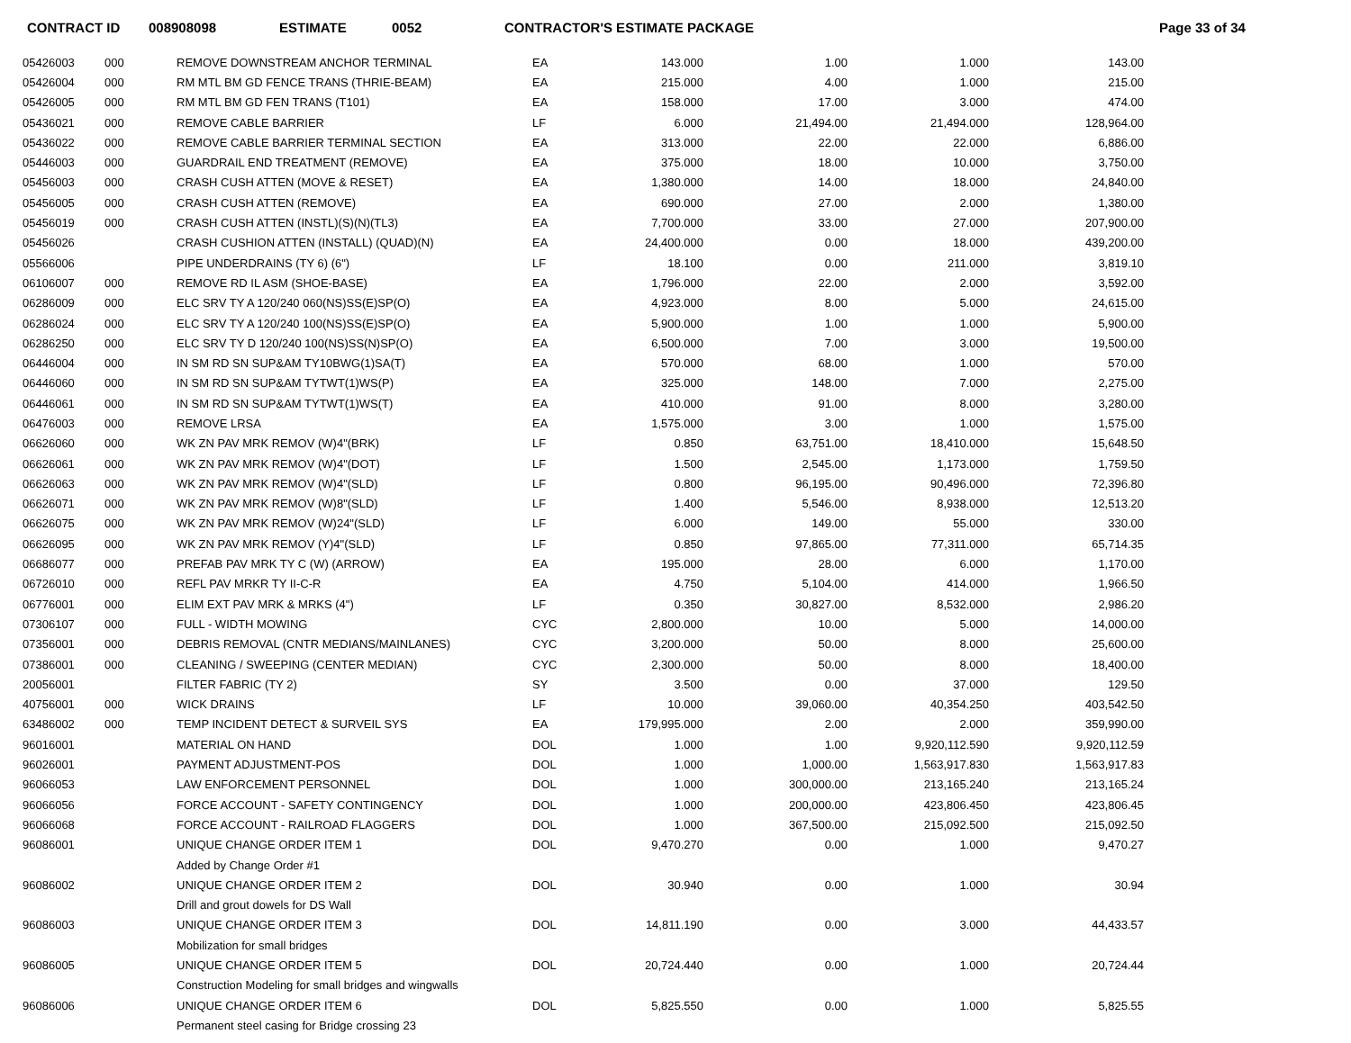CONTRACT ID 008908098 ESTIMATE 0052 CONTRACTOR'S ESTIMATE PACKAGE Page 33 of 34
| 05426003 | 000 | REMOVE DOWNSTREAM ANCHOR TERMINAL | EA | 143.000 | 1.00 | 1.000 | 143.00 |
| 05426004 | 000 | RM MTL BM GD FENCE TRANS (THRIE-BEAM) | EA | 215.000 | 4.00 | 1.000 | 215.00 |
| 05426005 | 000 | RM MTL BM GD FEN TRANS (T101) | EA | 158.000 | 17.00 | 3.000 | 474.00 |
| 05436021 | 000 | REMOVE CABLE BARRIER | LF | 6.000 | 21,494.00 | 21,494.000 | 128,964.00 |
| 05436022 | 000 | REMOVE CABLE BARRIER TERMINAL SECTION | EA | 313.000 | 22.00 | 22.000 | 6,886.00 |
| 05446003 | 000 | GUARDRAIL END TREATMENT (REMOVE) | EA | 375.000 | 18.00 | 10.000 | 3,750.00 |
| 05456003 | 000 | CRASH CUSH ATTEN (MOVE & RESET) | EA | 1,380.000 | 14.00 | 18.000 | 24,840.00 |
| 05456005 | 000 | CRASH CUSH ATTEN (REMOVE) | EA | 690.000 | 27.00 | 2.000 | 1,380.00 |
| 05456019 | 000 | CRASH CUSH ATTEN (INSTL)(S)(N)(TL3) | EA | 7,700.000 | 33.00 | 27.000 | 207,900.00 |
| 05456026 | | CRASH CUSHION ATTEN (INSTALL) (QUAD)(N) | EA | 24,400.000 | 0.00 | 18.000 | 439,200.00 |
| 05566006 | | PIPE UNDERDRAINS (TY 6) (6") | LF | 18.100 | 0.00 | 211.000 | 3,819.10 |
| 06106007 | 000 | REMOVE RD IL ASM (SHOE-BASE) | EA | 1,796.000 | 22.00 | 2.000 | 3,592.00 |
| 06286009 | 000 | ELC SRV TY A 120/240 060(NS)SS(E)SP(O) | EA | 4,923.000 | 8.00 | 5.000 | 24,615.00 |
| 06286024 | 000 | ELC SRV TY A 120/240 100(NS)SS(E)SP(O) | EA | 5,900.000 | 1.00 | 1.000 | 5,900.00 |
| 06286250 | 000 | ELC SRV TY D 120/240 100(NS)SS(N)SP(O) | EA | 6,500.000 | 7.00 | 3.000 | 19,500.00 |
| 06446004 | 000 | IN SM RD SN SUP&AM TY10BWG(1)SA(T) | EA | 570.000 | 68.00 | 1.000 | 570.00 |
| 06446060 | 000 | IN SM RD SN SUP&AM TYTWT(1)WS(P) | EA | 325.000 | 148.00 | 7.000 | 2,275.00 |
| 06446061 | 000 | IN SM RD SN SUP&AM TYTWT(1)WS(T) | EA | 410.000 | 91.00 | 8.000 | 3,280.00 |
| 06476003 | 000 | REMOVE LRSA | EA | 1,575.000 | 3.00 | 1.000 | 1,575.00 |
| 06626060 | 000 | WK ZN PAV MRK REMOV (W)4"(BRK) | LF | 0.850 | 63,751.00 | 18,410.000 | 15,648.50 |
| 06626061 | 000 | WK ZN PAV MRK REMOV (W)4"(DOT) | LF | 1.500 | 2,545.00 | 1,173.000 | 1,759.50 |
| 06626063 | 000 | WK ZN PAV MRK REMOV (W)4"(SLD) | LF | 0.800 | 96,195.00 | 90,496.000 | 72,396.80 |
| 06626071 | 000 | WK ZN PAV MRK REMOV (W)8"(SLD) | LF | 1.400 | 5,546.00 | 8,938.000 | 12,513.20 |
| 06626075 | 000 | WK ZN PAV MRK REMOV (W)24"(SLD) | LF | 6.000 | 149.00 | 55.000 | 330.00 |
| 06626095 | 000 | WK ZN PAV MRK REMOV (Y)4"(SLD) | LF | 0.850 | 97,865.00 | 77,311.000 | 65,714.35 |
| 06686077 | 000 | PREFAB PAV MRK TY C (W) (ARROW) | EA | 195.000 | 28.00 | 6.000 | 1,170.00 |
| 06726010 | 000 | REFL PAV MRKR TY II-C-R | EA | 4.750 | 5,104.00 | 414.000 | 1,966.50 |
| 06776001 | 000 | ELIM EXT PAV MRK & MRKS (4") | LF | 0.350 | 30,827.00 | 8,532.000 | 2,986.20 |
| 07306107 | 000 | FULL - WIDTH MOWING | CYC | 2,800.000 | 10.00 | 5.000 | 14,000.00 |
| 07356001 | 000 | DEBRIS REMOVAL (CNTR MEDIANS/MAINLANES) | CYC | 3,200.000 | 50.00 | 8.000 | 25,600.00 |
| 07386001 | 000 | CLEANING / SWEEPING (CENTER MEDIAN) | CYC | 2,300.000 | 50.00 | 8.000 | 18,400.00 |
| 20056001 | | FILTER FABRIC (TY 2) | SY | 3.500 | 0.00 | 37.000 | 129.50 |
| 40756001 | 000 | WICK DRAINS | LF | 10.000 | 39,060.00 | 40,354.250 | 403,542.50 |
| 63486002 | 000 | TEMP INCIDENT DETECT & SURVEIL SYS | EA | 179,995.000 | 2.00 | 2.000 | 359,990.00 |
| 96016001 | | MATERIAL ON HAND | DOL | 1.000 | 1.00 | 9,920,112.590 | 9,920,112.59 |
| 96026001 | | PAYMENT ADJUSTMENT-POS | DOL | 1.000 | 1,000.00 | 1,563,917.830 | 1,563,917.83 |
| 96066053 | | LAW ENFORCEMENT PERSONNEL | DOL | 1.000 | 300,000.00 | 213,165.240 | 213,165.24 |
| 96066056 | | FORCE ACCOUNT - SAFETY CONTINGENCY | DOL | 1.000 | 200,000.00 | 423,806.450 | 423,806.45 |
| 96066068 | | FORCE ACCOUNT - RAILROAD FLAGGERS | DOL | 1.000 | 367,500.00 | 215,092.500 | 215,092.50 |
| 96086001 | | UNIQUE CHANGE ORDER ITEM 1 | DOL | 9,470.270 | 0.00 | 1.000 | 9,470.27 |
| | | Added by Change Order #1 | | | | | |
| 96086002 | | UNIQUE CHANGE ORDER ITEM 2 | DOL | 30.940 | 0.00 | 1.000 | 30.94 |
| | | Drill and grout dowels for DS Wall | | | | | |
| 96086003 | | UNIQUE CHANGE ORDER ITEM 3 | DOL | 14,811.190 | 0.00 | 3.000 | 44,433.57 |
| | | Mobilization for small bridges | | | | | |
| 96086005 | | UNIQUE CHANGE ORDER ITEM 5 | DOL | 20,724.440 | 0.00 | 1.000 | 20,724.44 |
| | | Construction Modeling for small bridges and wingwalls | | | | | |
| 96086006 | | UNIQUE CHANGE ORDER ITEM 6 | DOL | 5,825.550 | 0.00 | 1.000 | 5,825.55 |
| | | Permanent steel casing for Bridge crossing 23 | | | | | |